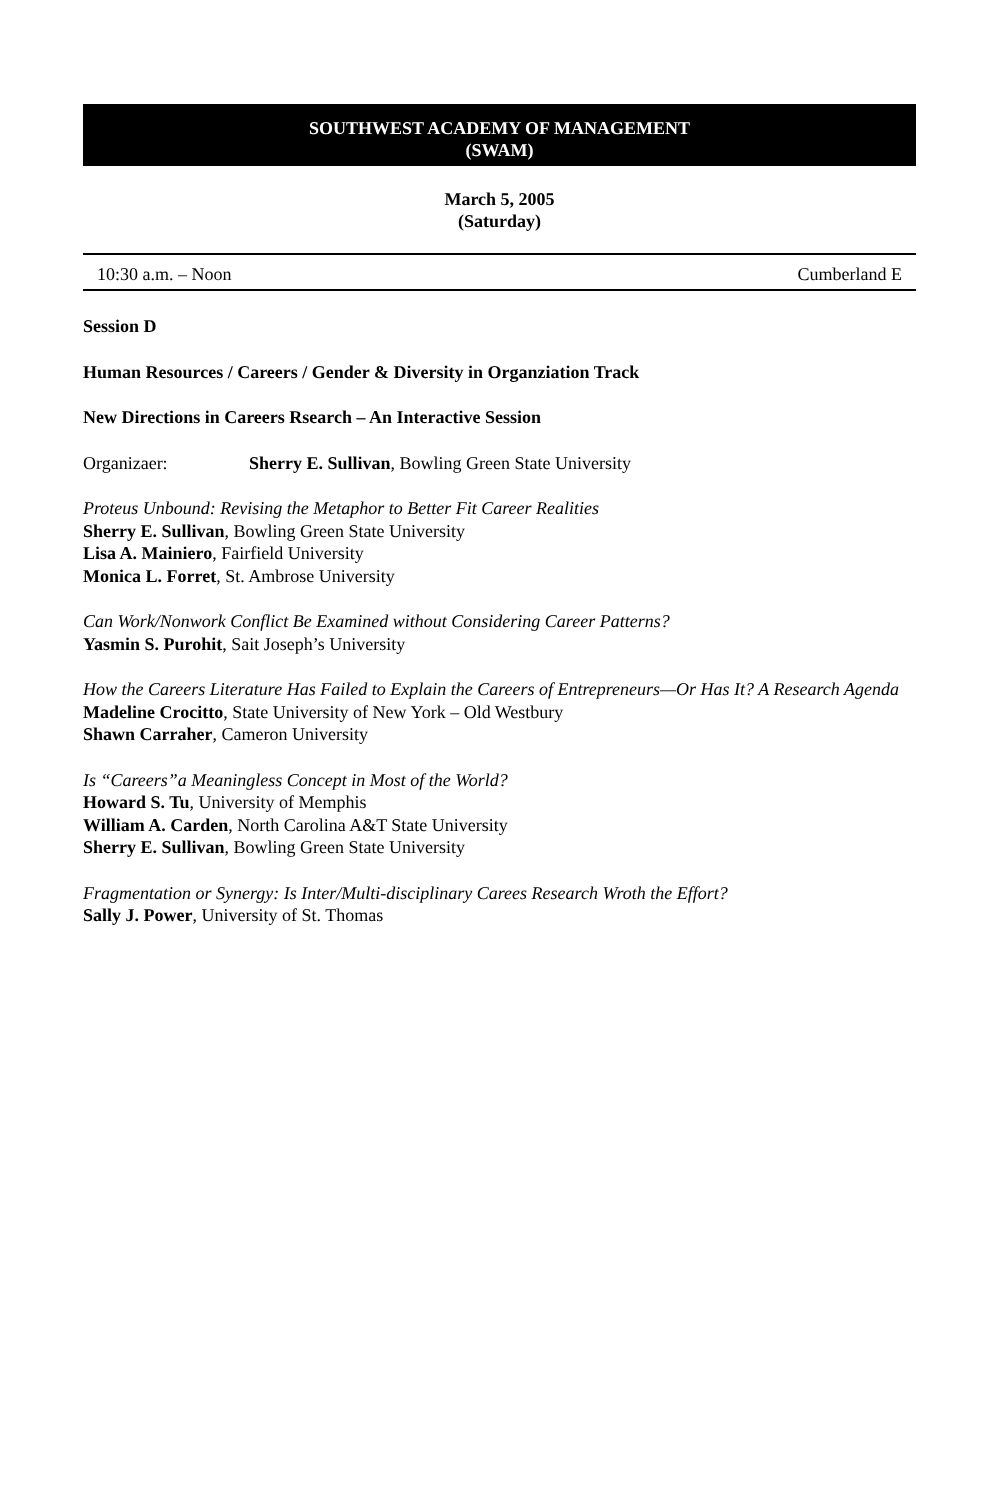SOUTHWEST ACADEMY OF MANAGEMENT
(SWAM)
March 5, 2005
(Saturday)
10:30 a.m. – Noon Cumberland E
Session D
Human Resources / Careers / Gender & Diversity in Organziation Track
New Directions in Careers Rsearch – An Interactive Session
Organizaer: Sherry E. Sullivan, Bowling Green State University
Proteus Unbound: Revising the Metaphor to Better Fit Career Realities
Sherry E. Sullivan, Bowling Green State University
Lisa A. Mainiero, Fairfield University
Monica L. Forret, St. Ambrose University
Can Work/Nonwork Conflict Be Examined without Considering Career Patterns?
Yasmin S. Purohit, Sait Joseph’s University
How the Careers Literature Has Failed to Explain the Careers of Entrepreneurs—Or Has It? A Research Agenda
Madeline Crocitto, State University of New York – Old Westbury
Shawn Carraher, Cameron University
Is “Careers”a Meaningless Concept in Most of the World?
Howard S. Tu, University of Memphis
William A. Carden, North Carolina A&T State University
Sherry E. Sullivan, Bowling Green State University
Fragmentation or Synergy: Is Inter/Multi-disciplinary Carees Research Wroth the Effort?
Sally J. Power, University of St. Thomas